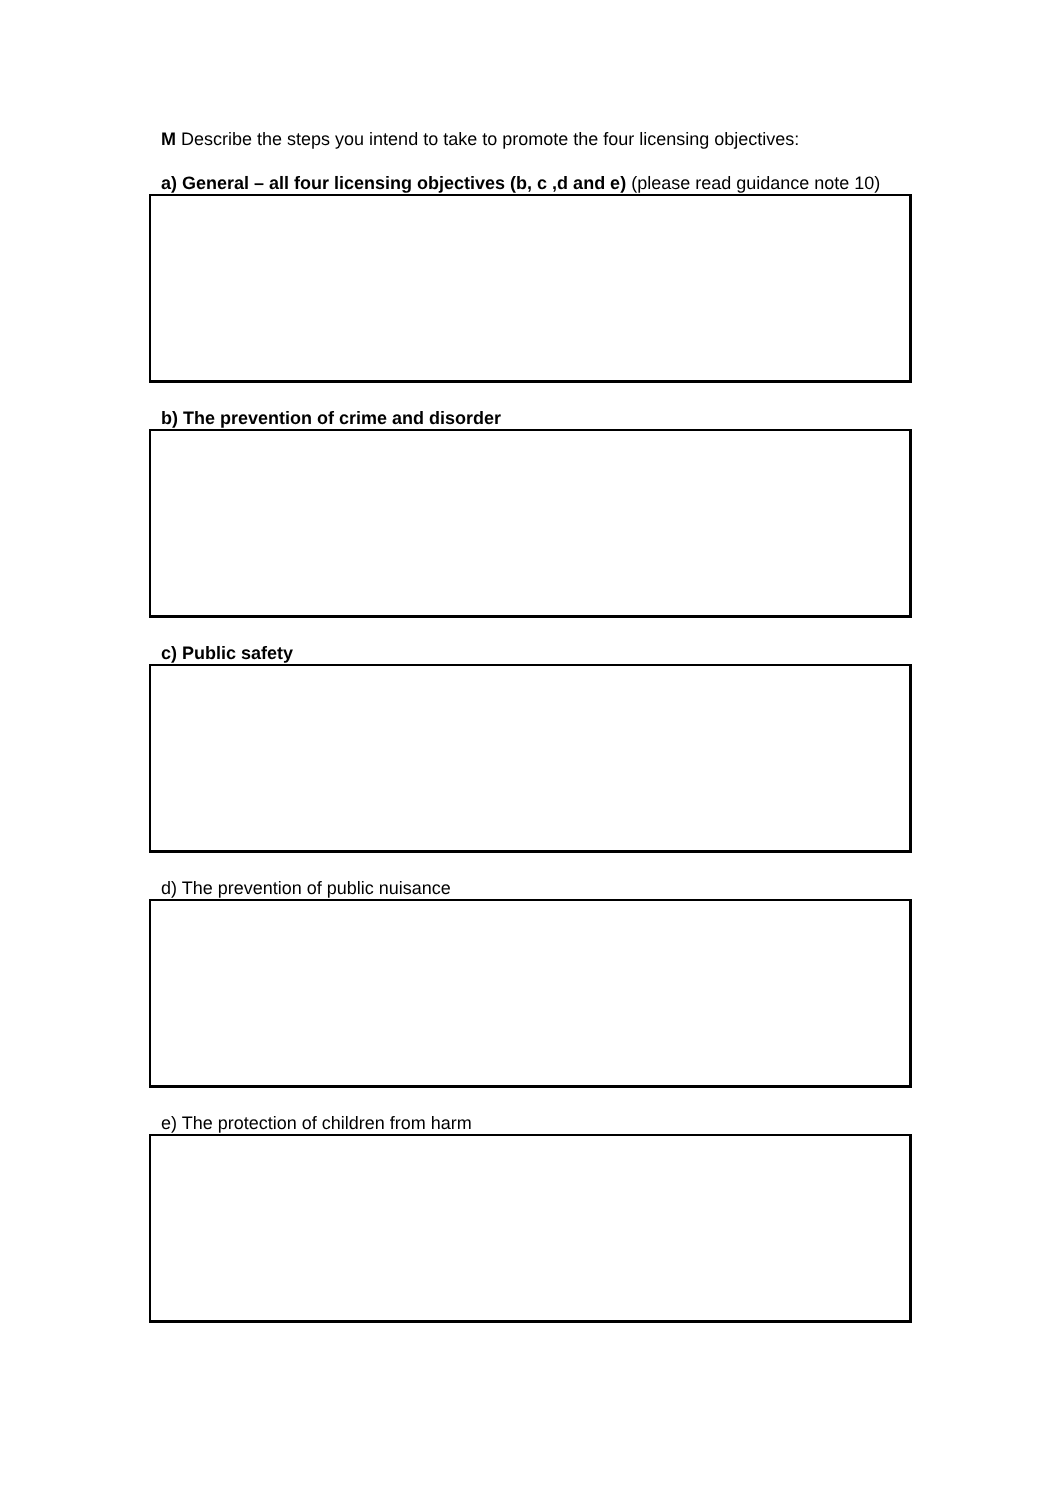M Describe the steps you intend to take to promote the four licensing objectives:
a) General – all four licensing objectives (b, c ,d and e) (please read guidance note 10)
b) The prevention of crime and disorder
c) Public safety
d) The prevention of public nuisance
e) The protection of children from harm